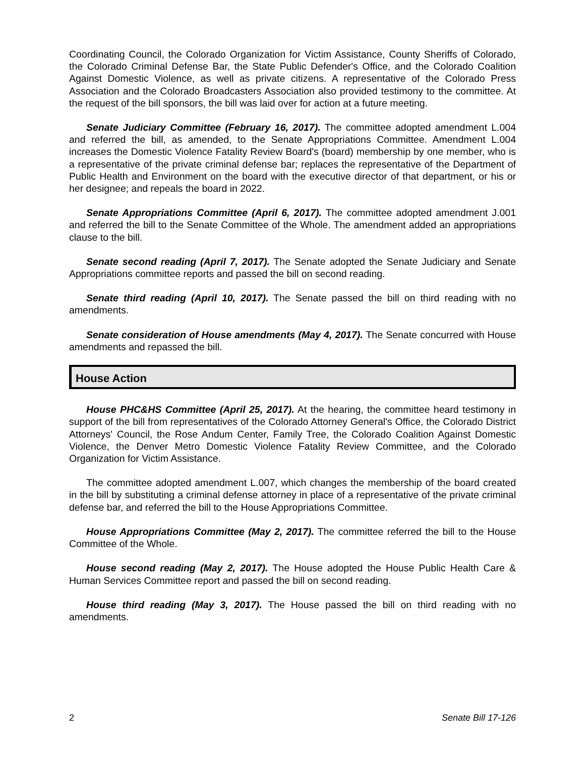Coordinating Council, the Colorado Organization for Victim Assistance, County Sheriffs of Colorado, the Colorado Criminal Defense Bar, the State Public Defender's Office, and the Colorado Coalition Against Domestic Violence, as well as private citizens. A representative of the Colorado Press Association and the Colorado Broadcasters Association also provided testimony to the committee. At the request of the bill sponsors, the bill was laid over for action at a future meeting.
Senate Judiciary Committee (February 16, 2017). The committee adopted amendment L.004 and referred the bill, as amended, to the Senate Appropriations Committee. Amendment L.004 increases the Domestic Violence Fatality Review Board's (board) membership by one member, who is a representative of the private criminal defense bar; replaces the representative of the Department of Public Health and Environment on the board with the executive director of that department, or his or her designee; and repeals the board in 2022.
Senate Appropriations Committee (April 6, 2017). The committee adopted amendment J.001 and referred the bill to the Senate Committee of the Whole. The amendment added an appropriations clause to the bill.
Senate second reading (April 7, 2017). The Senate adopted the Senate Judiciary and Senate Appropriations committee reports and passed the bill on second reading.
Senate third reading (April 10, 2017). The Senate passed the bill on third reading with no amendments.
Senate consideration of House amendments (May 4, 2017). The Senate concurred with House amendments and repassed the bill.
House Action
House PHC&HS Committee (April 25, 2017). At the hearing, the committee heard testimony in support of the bill from representatives of the Colorado Attorney General's Office, the Colorado District Attorneys' Council, the Rose Andum Center, Family Tree, the Colorado Coalition Against Domestic Violence, the Denver Metro Domestic Violence Fatality Review Committee, and the Colorado Organization for Victim Assistance.
The committee adopted amendment L.007, which changes the membership of the board created in the bill by substituting a criminal defense attorney in place of a representative of the private criminal defense bar, and referred the bill to the House Appropriations Committee.
House Appropriations Committee (May 2, 2017). The committee referred the bill to the House Committee of the Whole.
House second reading (May 2, 2017). The House adopted the House Public Health Care & Human Services Committee report and passed the bill on second reading.
House third reading (May 3, 2017). The House passed the bill on third reading with no amendments.
2 Senate Bill 17-126